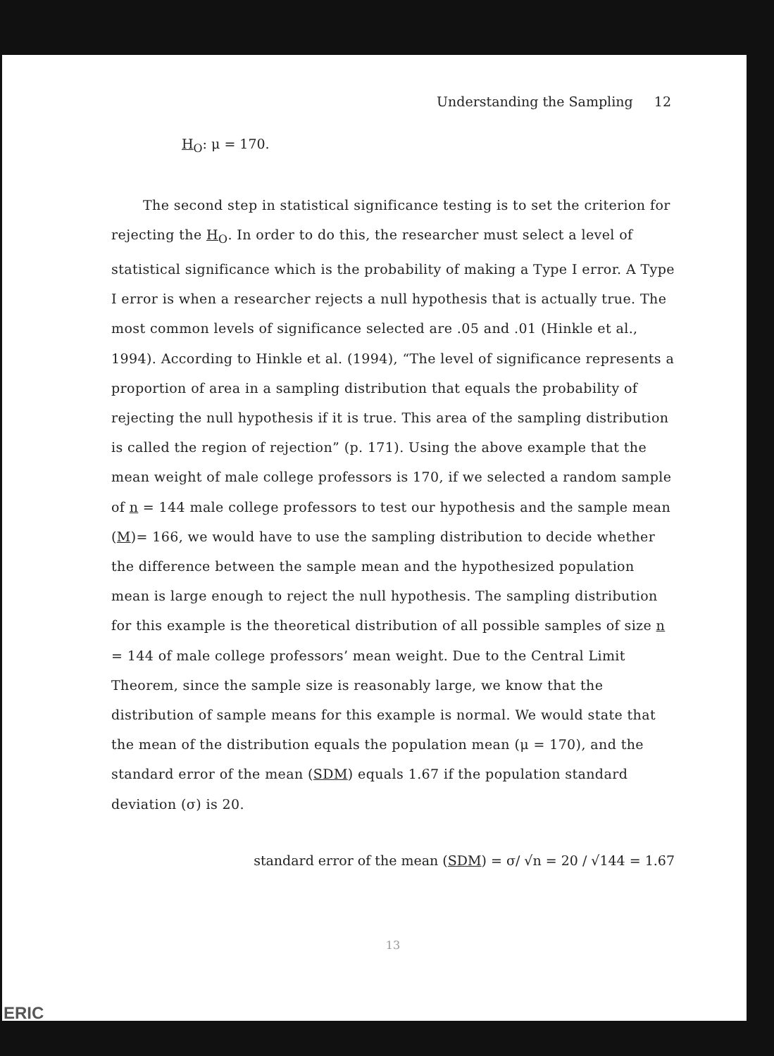Understanding the Sampling 12
H<sub>O</sub>: μ = 170.
The second step in statistical significance testing is to set the criterion for rejecting the H<sub>O</sub>. In order to do this, the researcher must select a level of statistical significance which is the probability of making a Type I error. A Type I error is when a researcher rejects a null hypothesis that is actually true. The most common levels of significance selected are .05 and .01 (Hinkle et al., 1994). According to Hinkle et al. (1994), “The level of significance represents a proportion of area in a sampling distribution that equals the probability of rejecting the null hypothesis if it is true. This area of the sampling distribution is called the region of rejection” (p. 171). Using the above example that the mean weight of male college professors is 170, if we selected a random sample of n = 144 male college professors to test our hypothesis and the sample mean (M)= 166, we would have to use the sampling distribution to decide whether the difference between the sample mean and the hypothesized population mean is large enough to reject the null hypothesis. The sampling distribution for this example is the theoretical distribution of all possible samples of size n = 144 of male college professors’ mean weight. Due to the Central Limit Theorem, since the sample size is reasonably large, we know that the distribution of sample means for this example is normal. We would state that the mean of the distribution equals the population mean (μ = 170), and the standard error of the mean (SDM) equals 1.67 if the population standard deviation (σ) is 20.
standard error of the mean (SDM) = σ/ √n = 20 / √144 = 1.67
13
ERIC